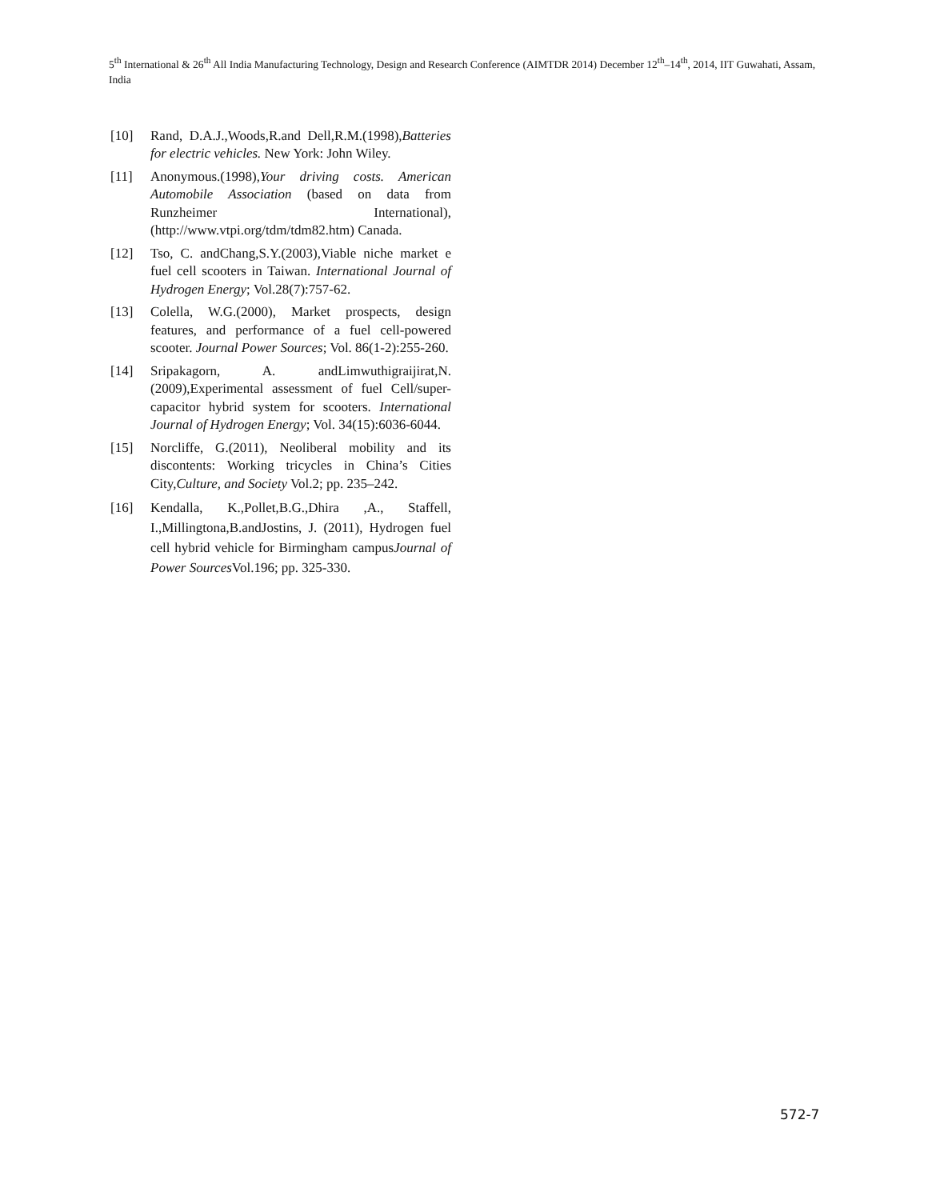5<sup>th</sup> International & 26<sup>th</sup> All India Manufacturing Technology, Design and Research Conference (AIMTDR 2014) December 12<sup>th</sup>–14<sup>th</sup>, 2014, IIT Guwahati, Assam, India
[10] Rand, D.A.J.,Woods,R.and Dell,R.M.(1998),Batteries for electric vehicles. New York: John Wiley.
[11] Anonymous.(1998),Your driving costs. American Automobile Association (based on data from Runzheimer International), (http://www.vtpi.org/tdm/tdm82.htm) Canada.
[12] Tso, C. andChang,S.Y.(2003),Viable niche market e fuel cell scooters in Taiwan. International Journal of Hydrogen Energy; Vol.28(7):757-62.
[13] Colella, W.G.(2000), Market prospects, design features, and performance of a fuel cell-powered scooter. Journal Power Sources; Vol. 86(1-2):255-260.
[14] Sripakagorn, A. andLimwuthigraijirat,N.(2009),Experimental assessment of fuel Cell/super-capacitor hybrid system for scooters. International Journal of Hydrogen Energy; Vol. 34(15):6036-6044.
[15] Norcliffe, G.(2011), Neoliberal mobility and its discontents: Working tricycles in China’s Cities City,Culture, and Society Vol.2; pp. 235–242.
[16] Kendalla, K.,Pollet,B.G.,Dhira ,A., Staffell, I.,Millingtona,B.andJostins, J. (2011), Hydrogen fuel cell hybrid vehicle for Birmingham campusJournal of Power Sources Vol.196; pp. 325-330.
572-7